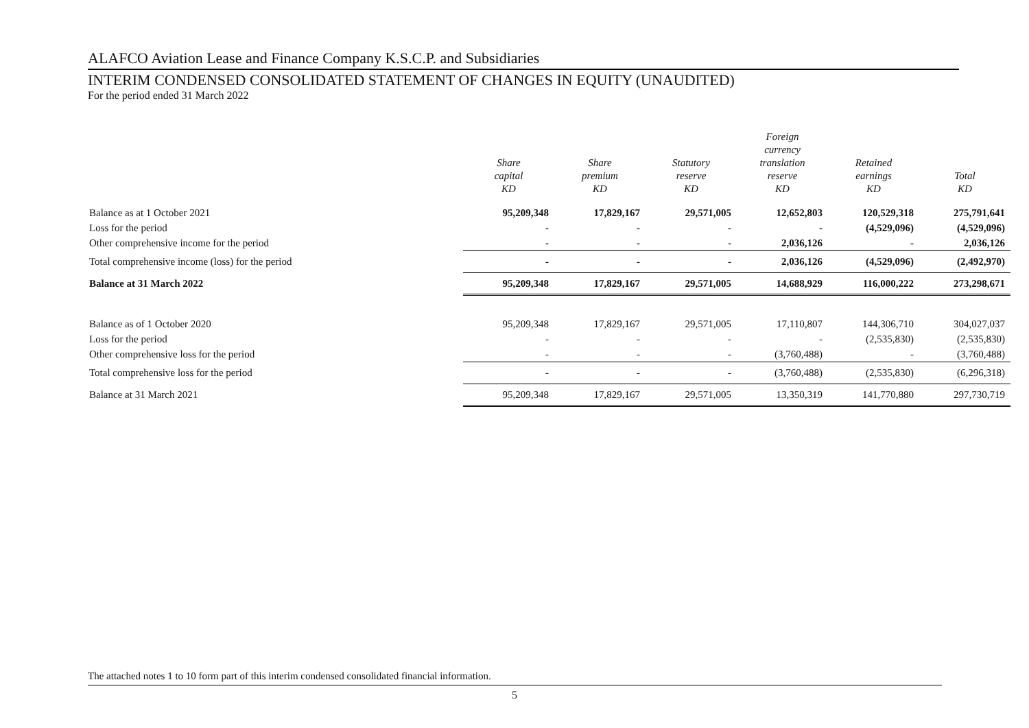ALAFCO Aviation Lease and Finance Company K.S.C.P. and Subsidiaries
INTERIM CONDENSED CONSOLIDATED STATEMENT OF CHANGES IN EQUITY (UNAUDITED)
For the period ended 31 March 2022
| | Share capital KD | Share premium KD | Statutory reserve KD | Foreign currency translation reserve KD | Retained earnings KD | Total KD |
| --- | --- | --- | --- | --- | --- | --- |
| Balance as at 1 October 2021 | 95,209,348 | 17,829,167 | 29,571,005 | 12,652,803 | 120,529,318 | 275,791,641 |
| Loss for the period | - | - | - | - | (4,529,096) | (4,529,096) |
| Other comprehensive income for the period | - | - | - | 2,036,126 | - | 2,036,126 |
| Total comprehensive income (loss) for the period | - | - | - | 2,036,126 | (4,529,096) | (2,492,970) |
| Balance at 31 March 2022 | 95,209,348 | 17,829,167 | 29,571,005 | 14,688,929 | 116,000,222 | 273,298,671 |
| Balance as of 1 October 2020 | 95,209,348 | 17,829,167 | 29,571,005 | 17,110,807 | 144,306,710 | 304,027,037 |
| Loss for the period | - | - | - | - | (2,535,830) | (2,535,830) |
| Other comprehensive loss for the period | - | - | - | (3,760,488) | - | (3,760,488) |
| Total comprehensive loss for the period | - | - | - | (3,760,488) | (2,535,830) | (6,296,318) |
| Balance at 31 March 2021 | 95,209,348 | 17,829,167 | 29,571,005 | 13,350,319 | 141,770,880 | 297,730,719 |
The attached notes 1 to 10 form part of this interim condensed consolidated financial information.
5